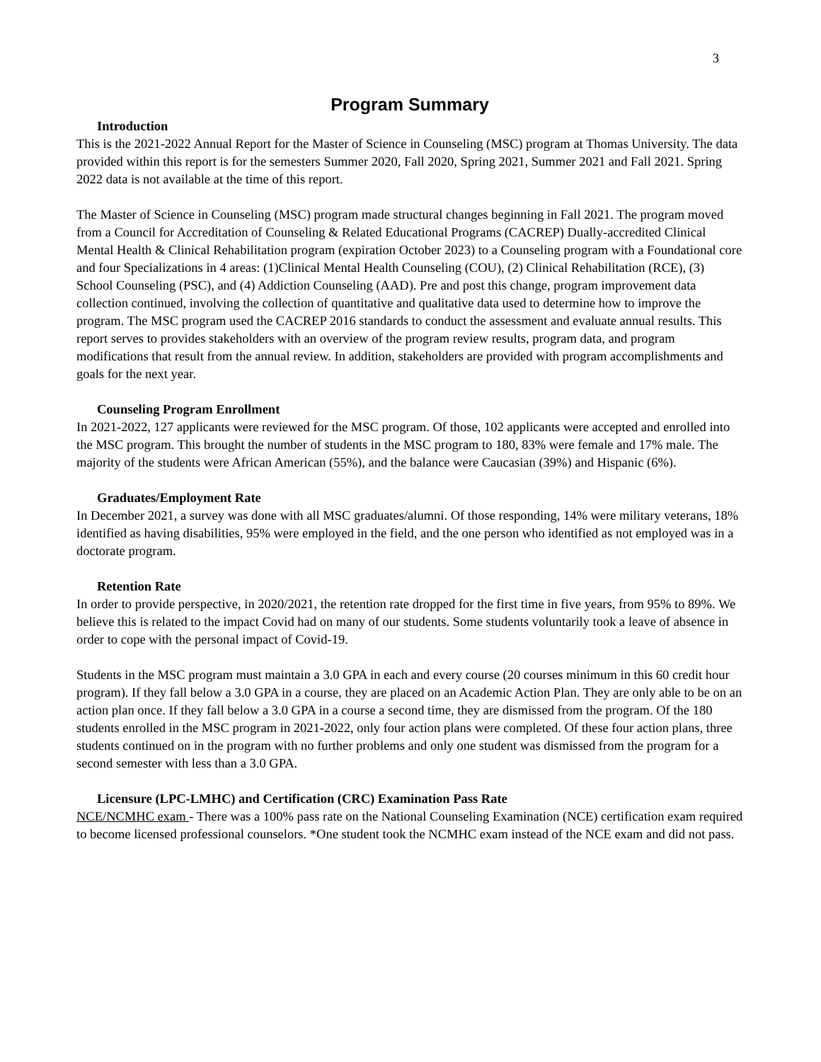3
Program Summary
Introduction
This is the 2021-2022 Annual Report for the Master of Science in Counseling (MSC) program at Thomas University. The data provided within this report is for the semesters Summer 2020, Fall 2020, Spring 2021, Summer 2021 and Fall 2021. Spring 2022 data is not available at the time of this report.
The Master of Science in Counseling (MSC) program made structural changes beginning in Fall 2021. The program moved from a Council for Accreditation of Counseling & Related Educational Programs (CACREP) Dually-accredited Clinical Mental Health & Clinical Rehabilitation program (expiration October 2023) to a Counseling program with a Foundational core and four Specializations in 4 areas: (1)Clinical Mental Health Counseling (COU), (2) Clinical Rehabilitation (RCE), (3) School Counseling (PSC), and (4) Addiction Counseling (AAD). Pre and post this change, program improvement data collection continued, involving the collection of quantitative and qualitative data used to determine how to improve the program. The MSC program used the CACREP 2016 standards to conduct the assessment and evaluate annual results. This report serves to provides stakeholders with an overview of the program review results, program data, and program modifications that result from the annual review. In addition, stakeholders are provided with program accomplishments and goals for the next year.
Counseling Program Enrollment
In 2021-2022, 127 applicants were reviewed for the MSC program. Of those, 102 applicants were accepted and enrolled into the MSC program. This brought the number of students in the MSC program to 180, 83% were female and 17% male. The majority of the students were African American (55%), and the balance were Caucasian (39%) and Hispanic (6%).
Graduates/Employment Rate
In December 2021, a survey was done with all MSC graduates/alumni. Of those responding, 14% were military veterans, 18% identified as having disabilities, 95% were employed in the field, and the one person who identified as not employed was in a doctorate program.
Retention Rate
In order to provide perspective, in 2020/2021, the retention rate dropped for the first time in five years, from 95% to 89%. We believe this is related to the impact Covid had on many of our students. Some students voluntarily took a leave of absence in order to cope with the personal impact of Covid-19.
Students in the MSC program must maintain a 3.0 GPA in each and every course (20 courses minimum in this 60 credit hour program). If they fall below a 3.0 GPA in a course, they are placed on an Academic Action Plan. They are only able to be on an action plan once. If they fall below a 3.0 GPA in a course a second time, they are dismissed from the program. Of the 180 students enrolled in the MSC program in 2021-2022, only four action plans were completed. Of these four action plans, three students continued on in the program with no further problems and only one student was dismissed from the program for a second semester with less than a 3.0 GPA.
Licensure (LPC-LMHC) and Certification (CRC) Examination Pass Rate
NCE/NCMHC exam - There was a 100% pass rate on the National Counseling Examination (NCE) certification exam required to become licensed professional counselors. *One student took the NCMHC exam instead of the NCE exam and did not pass.